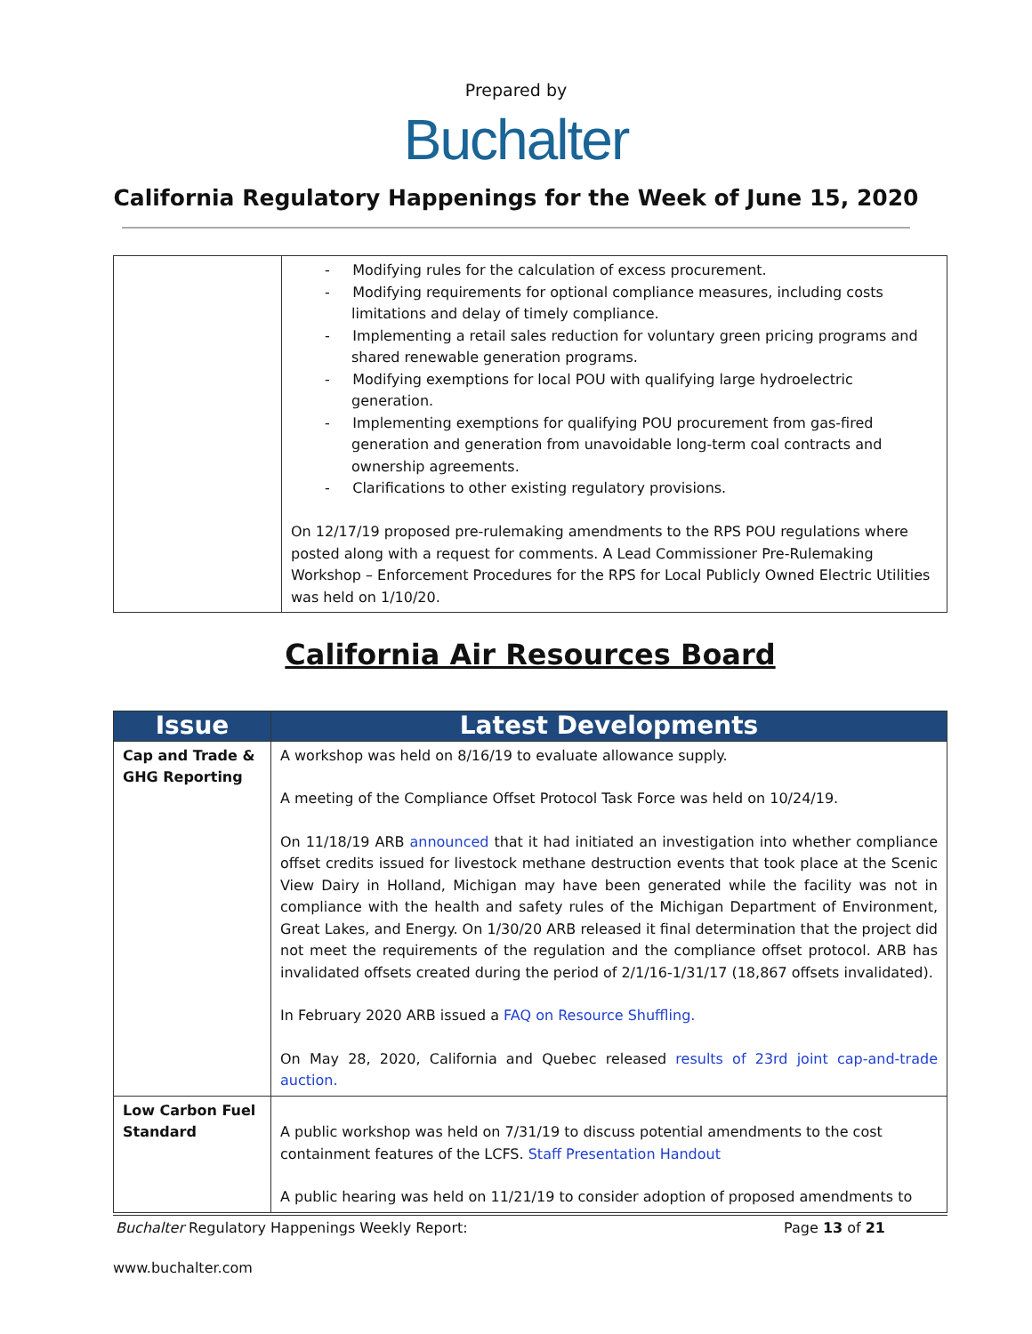Prepared by
Buchalter
California Regulatory Happenings for the Week of June 15, 2020
| | - Modifying rules for the calculation of excess procurement. - Modifying requirements for optional compliance measures, including costs limitations and delay of timely compliance. - Implementing a retail sales reduction for voluntary green pricing programs and shared renewable generation programs. - Modifying exemptions for local POU with qualifying large hydroelectric generation. - Implementing exemptions for qualifying POU procurement from gas-fired generation and generation from unavoidable long-term coal contracts and ownership agreements. - Clarifications to other existing regulatory provisions. On 12/17/19 proposed pre-rulemaking amendments to the RPS POU regulations where posted along with a request for comments. A Lead Commissioner Pre-Rulemaking Workshop – Enforcement Procedures for the RPS for Local Publicly Owned Electric Utilities was held on 1/10/20. |
California Air Resources Board
| Issue | Latest Developments |
| --- | --- |
| Cap and Trade & GHG Reporting | A workshop was held on 8/16/19 to evaluate allowance supply. A meeting of the Compliance Offset Protocol Task Force was held on 10/24/19. On 11/18/19 ARB announced that it had initiated an investigation into whether compliance offset credits issued for livestock methane destruction events that took place at the Scenic View Dairy in Holland, Michigan may have been generated while the facility was not in compliance with the health and safety rules of the Michigan Department of Environment, Great Lakes, and Energy. On 1/30/20 ARB released it final determination that the project did not meet the requirements of the regulation and the compliance offset protocol. ARB has invalidated offsets created during the period of 2/1/16-1/31/17 (18,867 offsets invalidated). In February 2020 ARB issued a FAQ on Resource Shuffling. On May 28, 2020, California and Quebec released results of 23rd joint cap-and-trade auction. |
| Low Carbon Fuel Standard | A public workshop was held on 7/31/19 to discuss potential amendments to the cost containment features of the LCFS. Staff Presentation Handout A public hearing was held on 11/21/19 to consider adoption of proposed amendments to |
Buchalter Regulatory Happenings Weekly Report: Page 13 of 21
www.buchalter.com